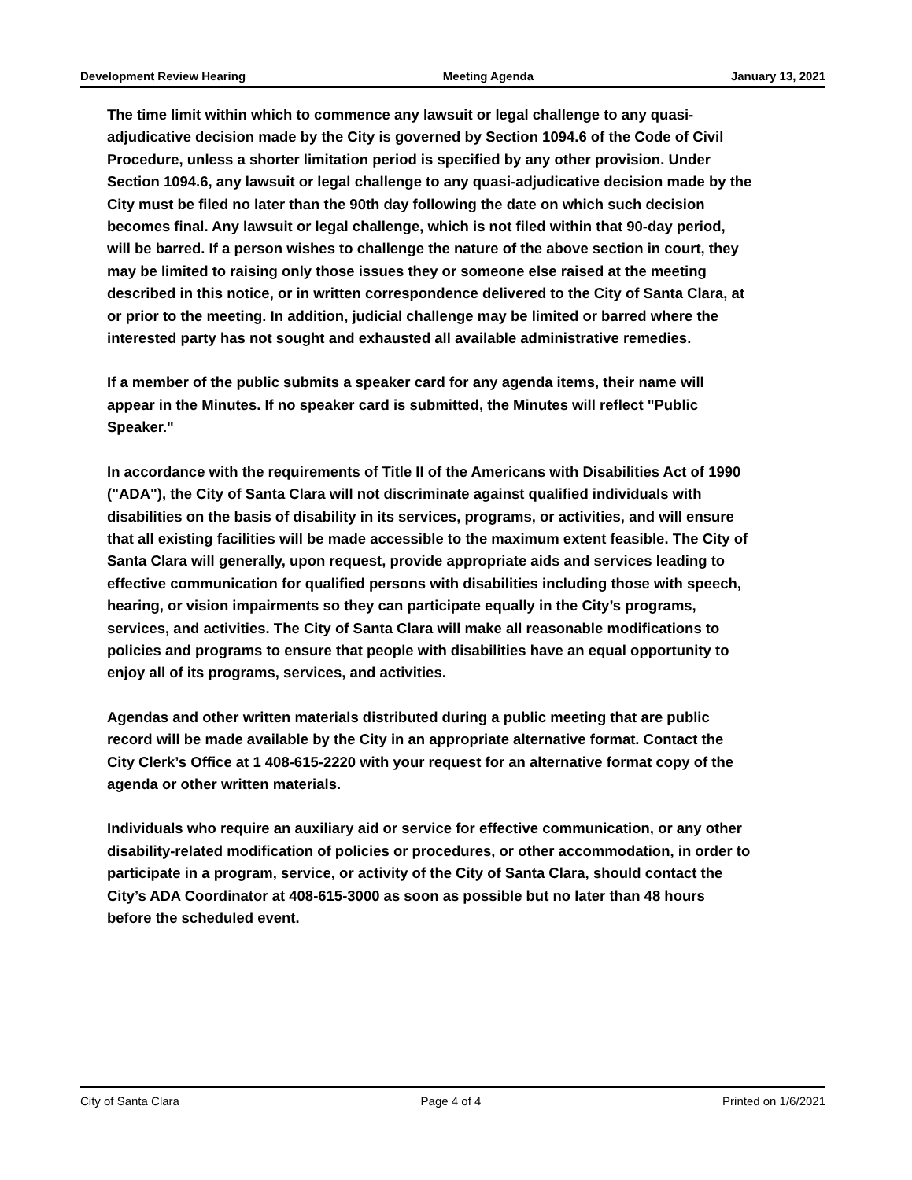Development Review Hearing Meeting Agenda January 13, 2021
The time limit within which to commence any lawsuit or legal challenge to any quasi-adjudicative decision made by the City is governed by Section 1094.6 of the Code of Civil Procedure, unless a shorter limitation period is specified by any other provision. Under Section 1094.6, any lawsuit or legal challenge to any quasi-adjudicative decision made by the City must be filed no later than the 90th day following the date on which such decision becomes final. Any lawsuit or legal challenge, which is not filed within that 90-day period, will be barred. If a person wishes to challenge the nature of the above section in court, they may be limited to raising only those issues they or someone else raised at the meeting described in this notice, or in written correspondence delivered to the City of Santa Clara, at or prior to the meeting. In addition, judicial challenge may be limited or barred where the interested party has not sought and exhausted all available administrative remedies.
If a member of the public submits a speaker card for any agenda items, their name will appear in the Minutes. If no speaker card is submitted, the Minutes will reflect "Public Speaker."
In accordance with the requirements of Title II of the Americans with Disabilities Act of 1990 ("ADA"), the City of Santa Clara will not discriminate against qualified individuals with disabilities on the basis of disability in its services, programs, or activities, and will ensure that all existing facilities will be made accessible to the maximum extent feasible. The City of Santa Clara will generally, upon request, provide appropriate aids and services leading to effective communication for qualified persons with disabilities including those with speech, hearing, or vision impairments so they can participate equally in the City’s programs, services, and activities. The City of Santa Clara will make all reasonable modifications to policies and programs to ensure that people with disabilities have an equal opportunity to enjoy all of its programs, services, and activities.
Agendas and other written materials distributed during a public meeting that are public record will be made available by the City in an appropriate alternative format. Contact the City Clerk’s Office at 1 408-615-2220 with your request for an alternative format copy of the agenda or other written materials.
Individuals who require an auxiliary aid or service for effective communication, or any other disability-related modification of policies or procedures, or other accommodation, in order to participate in a program, service, or activity of the City of Santa Clara, should contact the City’s ADA Coordinator at 408-615-3000 as soon as possible but no later than 48 hours before the scheduled event.
City of Santa Clara Page 4 of 4 Printed on 1/6/2021